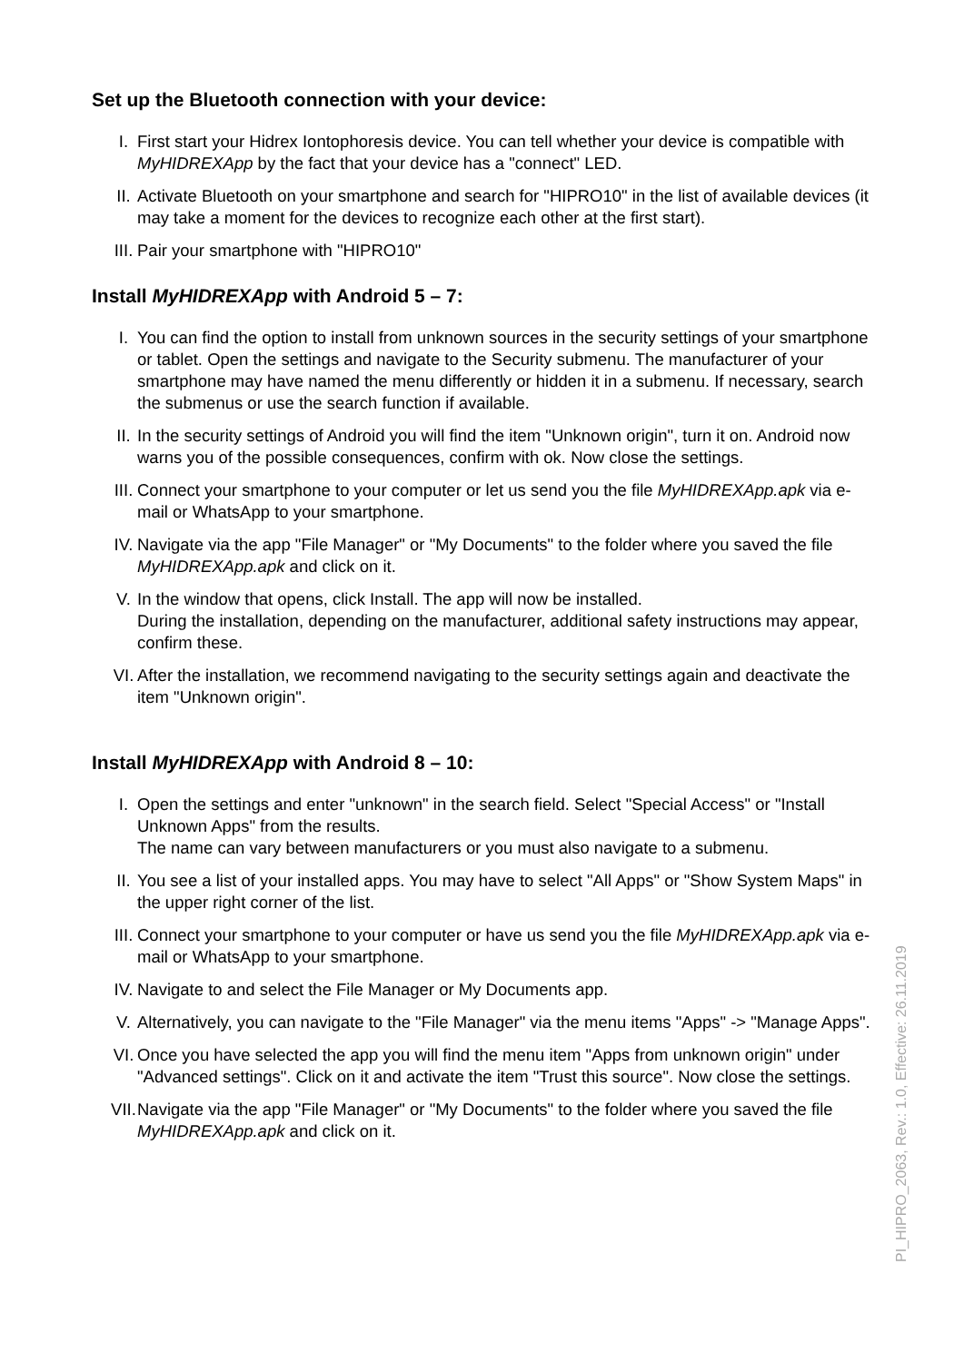Set up the Bluetooth connection with your device:
I. First start your Hidrex Iontophoresis device. You can tell whether your device is compatible with MyHIDREXApp by the fact that your device has a "connect" LED.
II. Activate Bluetooth on your smartphone and search for "HIPRO10" in the list of available devices (it may take a moment for the devices to recognize each other at the first start).
III. Pair your smartphone with "HIPRO10"
Install MyHIDREXApp with Android 5 – 7:
I. You can find the option to install from unknown sources in the security settings of your smartphone or tablet. Open the settings and navigate to the Security submenu. The manufacturer of your smartphone may have named the menu differently or hidden it in a submenu. If necessary, search the submenus or use the search function if available.
II. In the security settings of Android you will find the item "Unknown origin", turn it on. Android now warns you of the possible consequences, confirm with ok. Now close the settings.
III. Connect your smartphone to your computer or let us send you the file MyHIDREXApp.apk via e-mail or WhatsApp to your smartphone.
IV. Navigate via the app "File Manager" or "My Documents" to the folder where you saved the file MyHIDREXApp.apk and click on it.
V. In the window that opens, click Install. The app will now be installed.
During the installation, depending on the manufacturer, additional safety instructions may appear, confirm these.
VI. After the installation, we recommend navigating to the security settings again and deactivate the item "Unknown origin".
Install MyHIDREXApp with Android 8 – 10:
I. Open the settings and enter "unknown" in the search field. Select "Special Access" or "Install Unknown Apps" from the results.
The name can vary between manufacturers or you must also navigate to a submenu.
II. You see a list of your installed apps. You may have to select "All Apps" or "Show System Maps" in the upper right corner of the list.
III. Connect your smartphone to your computer or have us send you the file MyHIDREXApp.apk via e-mail or WhatsApp to your smartphone.
IV. Navigate to and select the File Manager or My Documents app.
V. Alternatively, you can navigate to the "File Manager" via the menu items "Apps" -> "Manage Apps".
VI. Once you have selected the app you will find the menu item "Apps from unknown origin" under "Advanced settings". Click on it and activate the item "Trust this source". Now close the settings.
VII. Navigate via the app "File Manager" or "My Documents" to the folder where you saved the file MyHIDREXApp.apk and click on it.
PI_HIPRO_2063, Rev.: 1.0, Effective: 26.11.2019